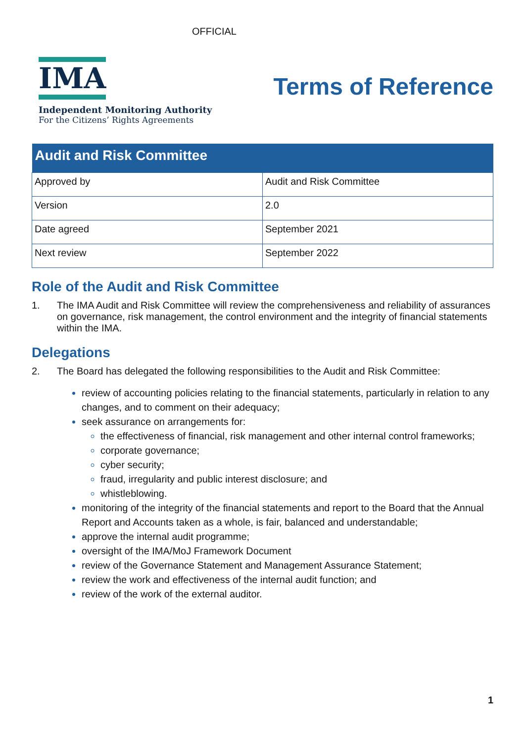OFFICIAL
IMA
Independent Monitoring Authority
For the Citizens’ Rights Agreements
Terms of Reference
| Audit and Risk Committee | |
| --- | --- |
| Approved by | Audit and Risk Committee |
| Version | 2.0 |
| Date agreed | September 2021 |
| Next review | September 2022 |
Role of the Audit and Risk Committee
1. The IMA Audit and Risk Committee will review the comprehensiveness and reliability of assurances on governance, risk management, the control environment and the integrity of financial statements within the IMA.
Delegations
2. The Board has delegated the following responsibilities to the Audit and Risk Committee:
review of accounting policies relating to the financial statements, particularly in relation to any changes, and to comment on their adequacy;
seek assurance on arrangements for:
the effectiveness of financial, risk management and other internal control frameworks;
corporate governance;
cyber security;
fraud, irregularity and public interest disclosure; and
whistleblowing.
monitoring of the integrity of the financial statements and report to the Board that the Annual Report and Accounts taken as a whole, is fair, balanced and understandable;
approve the internal audit programme;
oversight of the IMA/MoJ Framework Document
review of the Governance Statement and Management Assurance Statement;
review the work and effectiveness of the internal audit function; and
review of the work of the external auditor.
1